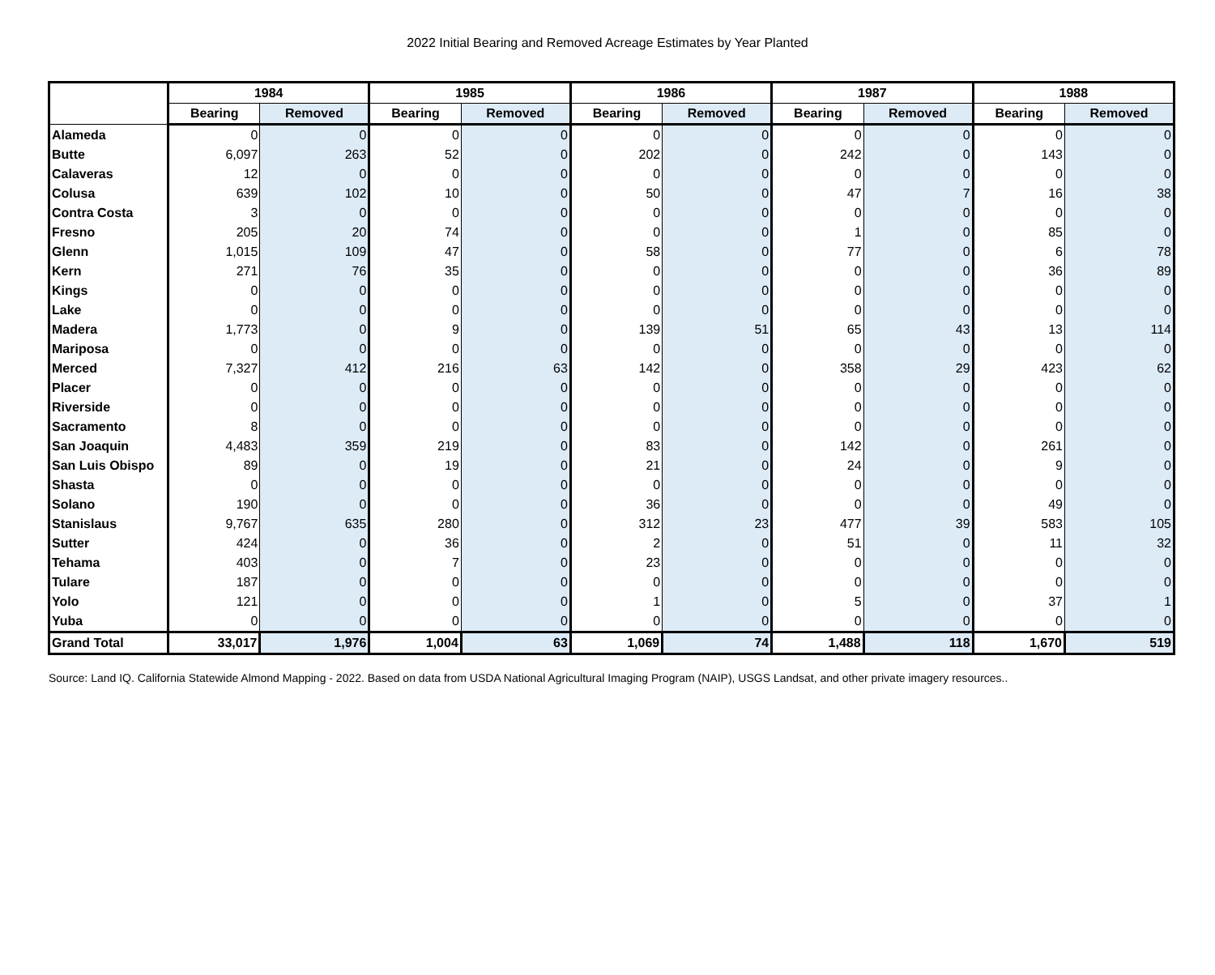2022 Initial Bearing and Removed Acreage Estimates by Year Planted
| | 1984 | | 1985 | | 1986 | | 1987 | | 1988 | |
| --- | --- | --- | --- | --- | --- | --- | --- | --- | --- | --- |
| | Bearing | Removed | Bearing | Removed | Bearing | Removed | Bearing | Removed | Bearing | Removed |
| Alameda | 0 | 0 | 0 | 0 | 0 | 0 | 0 | 0 | 0 | 0 |
| Butte | 6,097 | 263 | 52 | 0 | 202 | 0 | 242 | 0 | 143 | 0 |
| Calaveras | 12 | 0 | 0 | 0 | 0 | 0 | 0 | 0 | 0 | 0 |
| Colusa | 639 | 102 | 10 | 0 | 50 | 0 | 47 | 7 | 16 | 38 |
| Contra Costa | 3 | 0 | 0 | 0 | 0 | 0 | 0 | 0 | 0 | 0 |
| Fresno | 205 | 20 | 74 | 0 | 0 | 0 | 1 | 0 | 85 | 0 |
| Glenn | 1,015 | 109 | 47 | 0 | 58 | 0 | 77 | 0 | 6 | 78 |
| Kern | 271 | 76 | 35 | 0 | 0 | 0 | 0 | 0 | 36 | 89 |
| Kings | 0 | 0 | 0 | 0 | 0 | 0 | 0 | 0 | 0 | 0 |
| Lake | 0 | 0 | 0 | 0 | 0 | 0 | 0 | 0 | 0 | 0 |
| Madera | 1,773 | 0 | 9 | 0 | 139 | 51 | 65 | 43 | 13 | 114 |
| Mariposa | 0 | 0 | 0 | 0 | 0 | 0 | 0 | 0 | 0 | 0 |
| Merced | 7,327 | 412 | 216 | 63 | 142 | 0 | 358 | 29 | 423 | 62 |
| Placer | 0 | 0 | 0 | 0 | 0 | 0 | 0 | 0 | 0 | 0 |
| Riverside | 0 | 0 | 0 | 0 | 0 | 0 | 0 | 0 | 0 | 0 |
| Sacramento | 8 | 0 | 0 | 0 | 0 | 0 | 0 | 0 | 0 | 0 |
| San Joaquin | 4,483 | 359 | 219 | 0 | 83 | 0 | 142 | 0 | 261 | 0 |
| San Luis Obispo | 89 | 0 | 19 | 0 | 21 | 0 | 24 | 0 | 9 | 0 |
| Shasta | 0 | 0 | 0 | 0 | 0 | 0 | 0 | 0 | 0 | 0 |
| Solano | 190 | 0 | 0 | 0 | 36 | 0 | 0 | 0 | 49 | 0 |
| Stanislaus | 9,767 | 635 | 280 | 0 | 312 | 23 | 477 | 39 | 583 | 105 |
| Sutter | 424 | 0 | 36 | 0 | 2 | 0 | 51 | 0 | 11 | 32 |
| Tehama | 403 | 0 | 7 | 0 | 23 | 0 | 0 | 0 | 0 | 0 |
| Tulare | 187 | 0 | 0 | 0 | 0 | 0 | 0 | 0 | 0 | 0 |
| Yolo | 121 | 0 | 0 | 0 | 1 | 0 | 5 | 0 | 37 | 1 |
| Yuba | 0 | 0 | 0 | 0 | 0 | 0 | 0 | 0 | 0 | 0 |
| Grand Total | 33,017 | 1,976 | 1,004 | 63 | 1,069 | 74 | 1,488 | 118 | 1,670 | 519 |
Source: Land IQ. California Statewide Almond Mapping - 2022. Based on data from USDA National Agricultural Imaging Program (NAIP), USGS Landsat, and other private imagery resources..